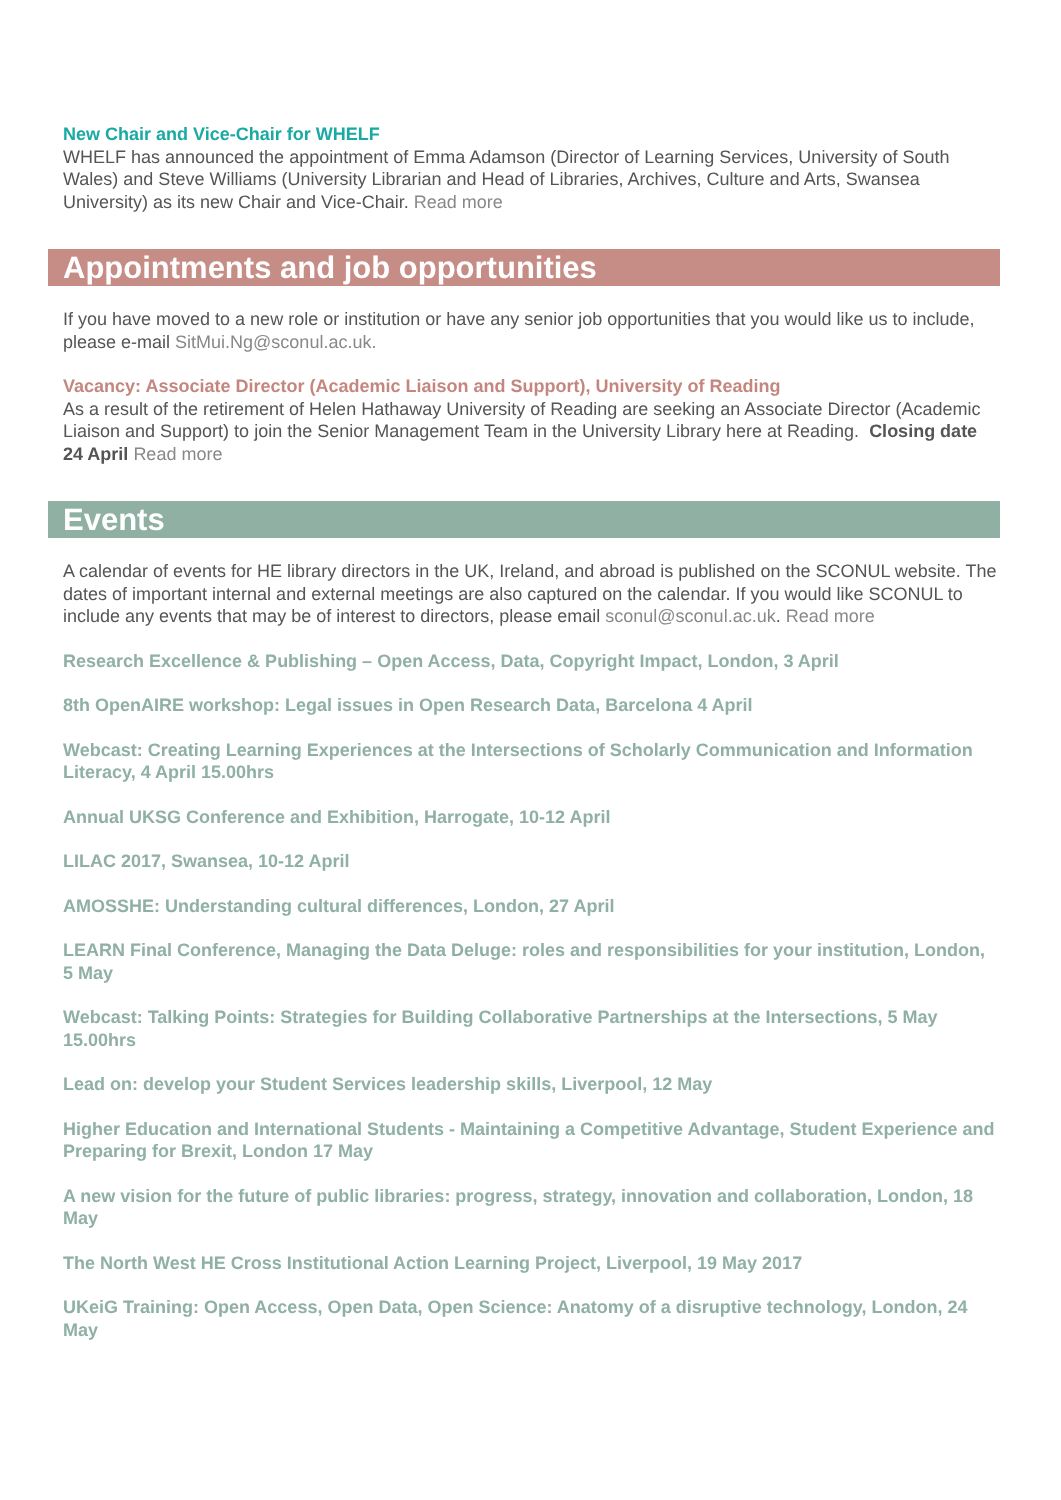New Chair and Vice-Chair for WHELF
WHELF has announced the appointment of Emma Adamson (Director of Learning Services, University of South Wales) and Steve Williams (University Librarian and Head of Libraries, Archives, Culture and Arts, Swansea University) as its new Chair and Vice-Chair. Read more
Appointments and job opportunities
If you have moved to a new role or institution or have any senior job opportunities that you would like us to include, please e-mail SitMui.Ng@sconul.ac.uk.
Vacancy: Associate Director (Academic Liaison and Support), University of Reading
As a result of the retirement of Helen Hathaway University of Reading are seeking an Associate Director (Academic Liaison and Support) to join the Senior Management Team in the University Library here at Reading. Closing date 24 April Read more
Events
A calendar of events for HE library directors in the UK, Ireland, and abroad is published on the SCONUL website. The dates of important internal and external meetings are also captured on the calendar. If you would like SCONUL to include any events that may be of interest to directors, please email sconul@sconul.ac.uk. Read more
Research Excellence & Publishing – Open Access, Data, Copyright Impact, London, 3 April
8th OpenAIRE workshop: Legal issues in Open Research Data, Barcelona 4 April
Webcast: Creating Learning Experiences at the Intersections of Scholarly Communication and Information Literacy, 4 April 15.00hrs
Annual UKSG Conference and Exhibition, Harrogate, 10-12 April
LILAC 2017, Swansea, 10-12 April
AMOSSHE: Understanding cultural differences, London, 27 April
LEARN Final Conference, Managing the Data Deluge: roles and responsibilities for your institution, London, 5 May
Webcast: Talking Points: Strategies for Building Collaborative Partnerships at the Intersections, 5 May 15.00hrs
Lead on: develop your Student Services leadership skills, Liverpool, 12 May
Higher Education and International Students - Maintaining a Competitive Advantage, Student Experience and Preparing for Brexit, London 17 May
A new vision for the future of public libraries: progress, strategy, innovation and collaboration, London, 18 May
The North West HE Cross Institutional Action Learning Project, Liverpool, 19 May 2017
UKeiG Training: Open Access, Open Data, Open Science: Anatomy of a disruptive technology, London, 24 May